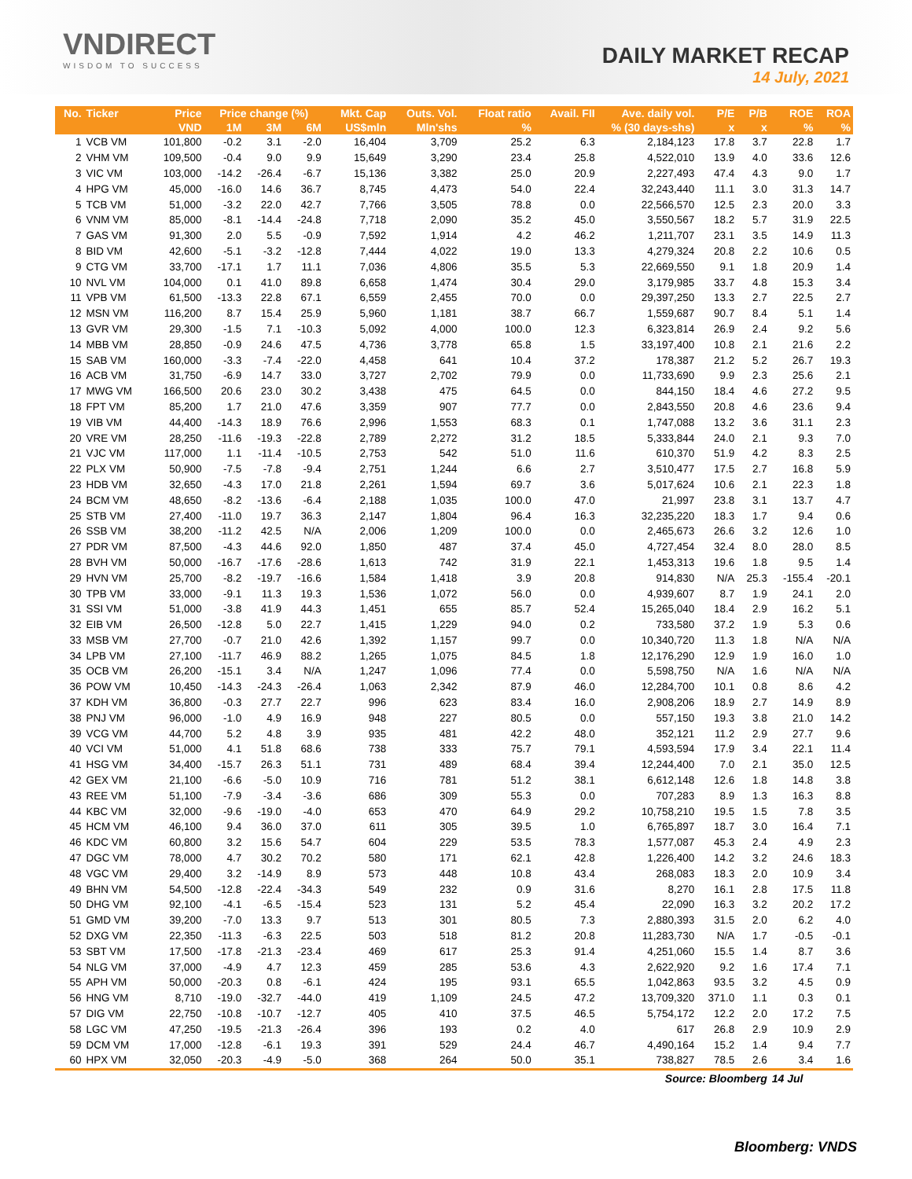VNDIRECT
WISDOM TO SUCCESS
DAILY MARKET RECAP
14 July, 2021
| No. | Ticker | Price | Price change (%) | | | Mkt. Cap | Outs. Vol. | Float ratio | Avail. FII | Ave. daily vol. | P/E | P/B | ROE | ROA |
| --- | --- | --- | --- | --- | --- | --- | --- | --- | --- | --- | --- | --- | --- | --- |
| | | VND | 1M | 3M | 6M | US$mln | Mln'shs | % | % (30 days-shs) | | x | x | % | % |
| 1 | VCB VM | 101,800 | -0.2 | 3.1 | -2.0 | 16,404 | 3,709 | 25.2 | 6.3 | 2,184,123 | 17.8 | 3.7 | 22.8 | 1.7 |
| 2 | VHM VM | 109,500 | -0.4 | 9.0 | 9.9 | 15,649 | 3,290 | 23.4 | 25.8 | 4,522,010 | 13.9 | 4.0 | 33.6 | 12.6 |
| 3 | VIC VM | 103,000 | -14.2 | -26.4 | -6.7 | 15,136 | 3,382 | 25.0 | 20.9 | 2,227,493 | 47.4 | 4.3 | 9.0 | 1.7 |
| 4 | HPG VM | 45,000 | -16.0 | 14.6 | 36.7 | 8,745 | 4,473 | 54.0 | 22.4 | 32,243,440 | 11.1 | 3.0 | 31.3 | 14.7 |
| 5 | TCB VM | 51,000 | -3.2 | 22.0 | 42.7 | 7,766 | 3,505 | 78.8 | 0.0 | 22,566,570 | 12.5 | 2.3 | 20.0 | 3.3 |
| 6 | VNM VM | 85,000 | -8.1 | -14.4 | -24.8 | 7,718 | 2,090 | 35.2 | 45.0 | 3,550,567 | 18.2 | 5.7 | 31.9 | 22.5 |
| 7 | GAS VM | 91,300 | 2.0 | 5.5 | -0.9 | 7,592 | 1,914 | 4.2 | 46.2 | 1,211,707 | 23.1 | 3.5 | 14.9 | 11.3 |
| 8 | BID VM | 42,600 | -5.1 | -3.2 | -12.8 | 7,444 | 4,022 | 19.0 | 13.3 | 4,279,324 | 20.8 | 2.2 | 10.6 | 0.5 |
| 9 | CTG VM | 33,700 | -17.1 | 1.7 | 11.1 | 7,036 | 4,806 | 35.5 | 5.3 | 22,669,550 | 9.1 | 1.8 | 20.9 | 1.4 |
| 10 | NVL VM | 104,000 | 0.1 | 41.0 | 89.8 | 6,658 | 1,474 | 30.4 | 29.0 | 3,179,985 | 33.7 | 4.8 | 15.3 | 3.4 |
| 11 | VPB VM | 61,500 | -13.3 | 22.8 | 67.1 | 6,559 | 2,455 | 70.0 | 0.0 | 29,397,250 | 13.3 | 2.7 | 22.5 | 2.7 |
| 12 | MSN VM | 116,200 | 8.7 | 15.4 | 25.9 | 5,960 | 1,181 | 38.7 | 66.7 | 1,559,687 | 90.7 | 8.4 | 5.1 | 1.4 |
| 13 | GVR VM | 29,300 | -1.5 | 7.1 | -10.3 | 5,092 | 4,000 | 100.0 | 12.3 | 6,323,814 | 26.9 | 2.4 | 9.2 | 5.6 |
| 14 | MBB VM | 28,850 | -0.9 | 24.6 | 47.5 | 4,736 | 3,778 | 65.8 | 1.5 | 33,197,400 | 10.8 | 2.1 | 21.6 | 2.2 |
| 15 | SAB VM | 160,000 | -3.3 | -7.4 | -22.0 | 4,458 | 641 | 10.4 | 37.2 | 178,387 | 21.2 | 5.2 | 26.7 | 19.3 |
| 16 | ACB VM | 31,750 | -6.9 | 14.7 | 33.0 | 3,727 | 2,702 | 79.9 | 0.0 | 11,733,690 | 9.9 | 2.3 | 25.6 | 2.1 |
| 17 | MWG VM | 166,500 | 20.6 | 23.0 | 30.2 | 3,438 | 475 | 64.5 | 0.0 | 844,150 | 18.4 | 4.6 | 27.2 | 9.5 |
| 18 | FPT VM | 85,200 | 1.7 | 21.0 | 47.6 | 3,359 | 907 | 77.7 | 0.0 | 2,843,550 | 20.8 | 4.6 | 23.6 | 9.4 |
| 19 | VIB VM | 44,400 | -14.3 | 18.9 | 76.6 | 2,996 | 1,553 | 68.3 | 0.1 | 1,747,088 | 13.2 | 3.6 | 31.1 | 2.3 |
| 20 | VRE VM | 28,250 | -11.6 | -19.3 | -22.8 | 2,789 | 2,272 | 31.2 | 18.5 | 5,333,844 | 24.0 | 2.1 | 9.3 | 7.0 |
| 21 | VJC VM | 117,000 | 1.1 | -11.4 | -10.5 | 2,753 | 542 | 51.0 | 11.6 | 610,370 | 51.9 | 4.2 | 8.3 | 2.5 |
| 22 | PLX VM | 50,900 | -7.5 | -7.8 | -9.4 | 2,751 | 1,244 | 6.6 | 2.7 | 3,510,477 | 17.5 | 2.7 | 16.8 | 5.9 |
| 23 | HDB VM | 32,650 | -4.3 | 17.0 | 21.8 | 2,261 | 1,594 | 69.7 | 3.6 | 5,017,624 | 10.6 | 2.1 | 22.3 | 1.8 |
| 24 | BCM VM | 48,650 | -8.2 | -13.6 | -6.4 | 2,188 | 1,035 | 100.0 | 47.0 | 21,997 | 23.8 | 3.1 | 13.7 | 4.7 |
| 25 | STB VM | 27,400 | -11.0 | 19.7 | 36.3 | 2,147 | 1,804 | 96.4 | 16.3 | 32,235,220 | 18.3 | 1.7 | 9.4 | 0.6 |
| 26 | SSB VM | 38,200 | -11.2 | 42.5 | N/A | 2,006 | 1,209 | 100.0 | 0.0 | 2,465,673 | 26.6 | 3.2 | 12.6 | 1.0 |
| 27 | PDR VM | 87,500 | -4.3 | 44.6 | 92.0 | 1,850 | 487 | 37.4 | 45.0 | 4,727,454 | 32.4 | 8.0 | 28.0 | 8.5 |
| 28 | BVH VM | 50,000 | -16.7 | -17.6 | -28.6 | 1,613 | 742 | 31.9 | 22.1 | 1,453,313 | 19.6 | 1.8 | 9.5 | 1.4 |
| 29 | HVN VM | 25,700 | -8.2 | -19.7 | -16.6 | 1,584 | 1,418 | 3.9 | 20.8 | 914,830 | N/A | 25.3 | -155.4 | -20.1 |
| 30 | TPB VM | 33,000 | -9.1 | 11.3 | 19.3 | 1,536 | 1,072 | 56.0 | 0.0 | 4,939,607 | 8.7 | 1.9 | 24.1 | 2.0 |
| 31 | SSI VM | 51,000 | -3.8 | 41.9 | 44.3 | 1,451 | 655 | 85.7 | 52.4 | 15,265,040 | 18.4 | 2.9 | 16.2 | 5.1 |
| 32 | EIB VM | 26,500 | -12.8 | 5.0 | 22.7 | 1,415 | 1,229 | 94.0 | 0.2 | 733,580 | 37.2 | 1.9 | 5.3 | 0.6 |
| 33 | MSB VM | 27,700 | -0.7 | 21.0 | 42.6 | 1,392 | 1,157 | 99.7 | 0.0 | 10,340,720 | 11.3 | 1.8 | N/A | N/A |
| 34 | LPB VM | 27,100 | -11.7 | 46.9 | 88.2 | 1,265 | 1,075 | 84.5 | 1.8 | 12,176,290 | 12.9 | 1.9 | 16.0 | 1.0 |
| 35 | OCB VM | 26,200 | -15.1 | 3.4 | N/A | 1,247 | 1,096 | 77.4 | 0.0 | 5,598,750 | N/A | 1.6 | N/A | N/A |
| 36 | POW VM | 10,450 | -14.3 | -24.3 | -26.4 | 1,063 | 2,342 | 87.9 | 46.0 | 12,284,700 | 10.1 | 0.8 | 8.6 | 4.2 |
| 37 | KDH VM | 36,800 | -0.3 | 27.7 | 22.7 | 996 | 623 | 83.4 | 16.0 | 2,908,206 | 18.9 | 2.7 | 14.9 | 8.9 |
| 38 | PNJ VM | 96,000 | -1.0 | 4.9 | 16.9 | 948 | 227 | 80.5 | 0.0 | 557,150 | 19.3 | 3.8 | 21.0 | 14.2 |
| 39 | VCG VM | 44,700 | 5.2 | 4.8 | 3.9 | 935 | 481 | 42.2 | 48.0 | 352,121 | 11.2 | 2.9 | 27.7 | 9.6 |
| 40 | VCI VM | 51,000 | 4.1 | 51.8 | 68.6 | 738 | 333 | 75.7 | 79.1 | 4,593,594 | 17.9 | 3.4 | 22.1 | 11.4 |
| 41 | HSG VM | 34,400 | -15.7 | 26.3 | 51.1 | 731 | 489 | 68.4 | 39.4 | 12,244,400 | 7.0 | 2.1 | 35.0 | 12.5 |
| 42 | GEX VM | 21,100 | -6.6 | -5.0 | 10.9 | 716 | 781 | 51.2 | 38.1 | 6,612,148 | 12.6 | 1.8 | 14.8 | 3.8 |
| 43 | REE VM | 51,100 | -7.9 | -3.4 | -3.6 | 686 | 309 | 55.3 | 0.0 | 707,283 | 8.9 | 1.3 | 16.3 | 8.8 |
| 44 | KBC VM | 32,000 | -9.6 | -19.0 | -4.0 | 653 | 470 | 64.9 | 29.2 | 10,758,210 | 19.5 | 1.5 | 7.8 | 3.5 |
| 45 | HCM VM | 46,100 | 9.4 | 36.0 | 37.0 | 611 | 305 | 39.5 | 1.0 | 6,765,897 | 18.7 | 3.0 | 16.4 | 7.1 |
| 46 | KDC VM | 60,800 | 3.2 | 15.6 | 54.7 | 604 | 229 | 53.5 | 78.3 | 1,577,087 | 45.3 | 2.4 | 4.9 | 2.3 |
| 47 | DGC VM | 78,000 | 4.7 | 30.2 | 70.2 | 580 | 171 | 62.1 | 42.8 | 1,226,400 | 14.2 | 3.2 | 24.6 | 18.3 |
| 48 | VGC VM | 29,400 | 3.2 | -14.9 | 8.9 | 573 | 448 | 10.8 | 43.4 | 268,083 | 18.3 | 2.0 | 10.9 | 3.4 |
| 49 | BHN VM | 54,500 | -12.8 | -22.4 | -34.3 | 549 | 232 | 0.9 | 31.6 | 8,270 | 16.1 | 2.8 | 17.5 | 11.8 |
| 50 | DHG VM | 92,100 | -4.1 | -6.5 | -15.4 | 523 | 131 | 5.2 | 45.4 | 22,090 | 16.3 | 3.2 | 20.2 | 17.2 |
| 51 | GMD VM | 39,200 | -7.0 | 13.3 | 9.7 | 513 | 301 | 80.5 | 7.3 | 2,880,393 | 31.5 | 2.0 | 6.2 | 4.0 |
| 52 | DXG VM | 22,350 | -11.3 | -6.3 | 22.5 | 503 | 518 | 81.2 | 20.8 | 11,283,730 | N/A | 1.7 | -0.5 | -0.1 |
| 53 | SBT VM | 17,500 | -17.8 | -21.3 | -23.4 | 469 | 617 | 25.3 | 91.4 | 4,251,060 | 15.5 | 1.4 | 8.7 | 3.6 |
| 54 | NLG VM | 37,000 | -4.9 | 4.7 | 12.3 | 459 | 285 | 53.6 | 4.3 | 2,622,920 | 9.2 | 1.6 | 17.4 | 7.1 |
| 55 | APH VM | 50,000 | -20.3 | 0.8 | -6.1 | 424 | 195 | 93.1 | 65.5 | 1,042,863 | 93.5 | 3.2 | 4.5 | 0.9 |
| 56 | HNG VM | 8,710 | -19.0 | -32.7 | -44.0 | 419 | 1,109 | 24.5 | 47.2 | 13,709,320 | 371.0 | 1.1 | 0.3 | 0.1 |
| 57 | DIG VM | 22,750 | -10.8 | -10.7 | -12.7 | 405 | 410 | 37.5 | 46.5 | 5,754,172 | 12.2 | 2.0 | 17.2 | 7.5 |
| 58 | LGC VM | 47,250 | -19.5 | -21.3 | -26.4 | 396 | 193 | 0.2 | 4.0 | 617 | 26.8 | 2.9 | 10.9 | 2.9 |
| 59 | DCM VM | 17,000 | -12.8 | -6.1 | 19.3 | 391 | 529 | 24.4 | 46.7 | 4,490,164 | 15.2 | 1.4 | 9.4 | 7.7 |
| 60 | HPX VM | 32,050 | -20.3 | -4.9 | -5.0 | 368 | 264 | 50.0 | 35.1 | 738,827 | 78.5 | 2.6 | 3.4 | 1.6 |
| Source: Bloomberg | | | | | | | | | | | | | 14 Jul | |
Bloomberg: VNDS